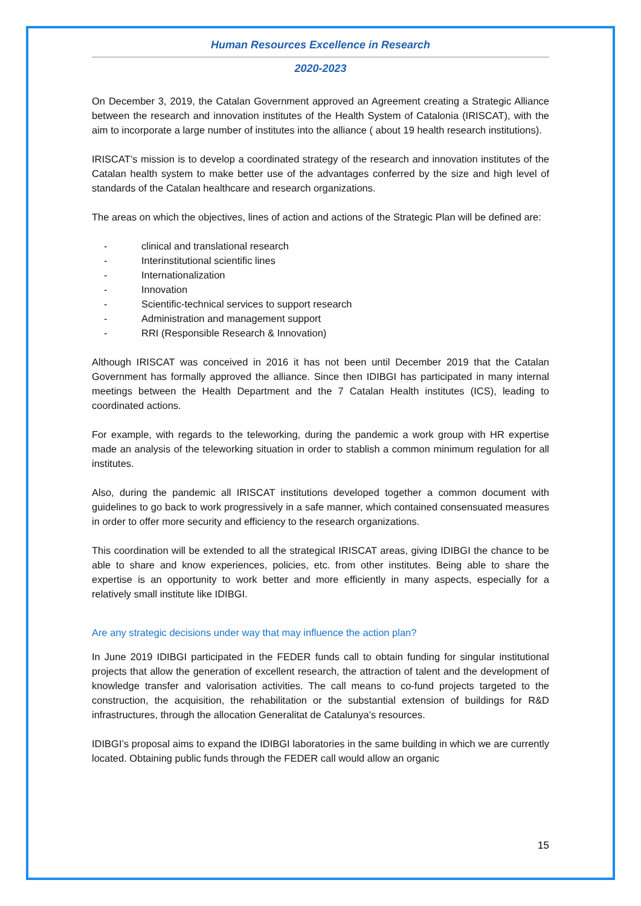Human Resources Excellence in Research
2020-2023
On December 3, 2019, the Catalan Government approved an Agreement creating a Strategic Alliance between the research and innovation institutes of the Health System of Catalonia (IRISCAT), with the aim to incorporate a large number of institutes into the alliance ( about 19 health research institutions).
IRISCAT’s mission is to develop a coordinated strategy of the research and innovation institutes of the Catalan health system to make better use of the advantages conferred by the size and high level of standards of the Catalan healthcare and research organizations.
The areas on which the objectives, lines of action and actions of the Strategic Plan will be defined are:
- clinical and translational research
- Interinstitutional scientific lines
- Internationalization
- Innovation
- Scientific-technical services to support research
- Administration and management support
- RRI (Responsible Research & Innovation)
Although IRISCAT was conceived in 2016 it has not been until December 2019 that the Catalan Government has formally approved the alliance. Since then IDIBGI has participated in many internal meetings between the Health Department and the 7 Catalan Health institutes (ICS), leading to coordinated actions.
For example, with regards to the teleworking, during the pandemic a work group with HR expertise made an analysis of the teleworking situation in order to stablish a common minimum regulation for all institutes.
Also, during the pandemic all IRISCAT institutions developed together a common document with guidelines to go back to work progressively in a safe manner, which contained consensuated measures in order to offer more security and efficiency to the research organizations.
This coordination will be extended to all the strategical IRISCAT areas, giving IDIBGI the chance to be able to share and know experiences, policies, etc. from other institutes. Being able to share the expertise is an opportunity to work better and more efficiently in many aspects, especially for a relatively small institute like IDIBGI.
Are any strategic decisions under way that may influence the action plan?
In June 2019 IDIBGI participated in the FEDER funds call to obtain funding for singular institutional projects that allow the generation of excellent research, the attraction of talent and the development of knowledge transfer and valorisation activities. The call means to co-fund projects targeted to the construction, the acquisition, the rehabilitation or the substantial extension of buildings for R&D infrastructures, through the allocation Generalitat de Catalunya’s resources.
IDIBGI’s proposal aims to expand the IDIBGI laboratories in the same building in which we are currently located. Obtaining public funds through the FEDER call would allow an organic
15